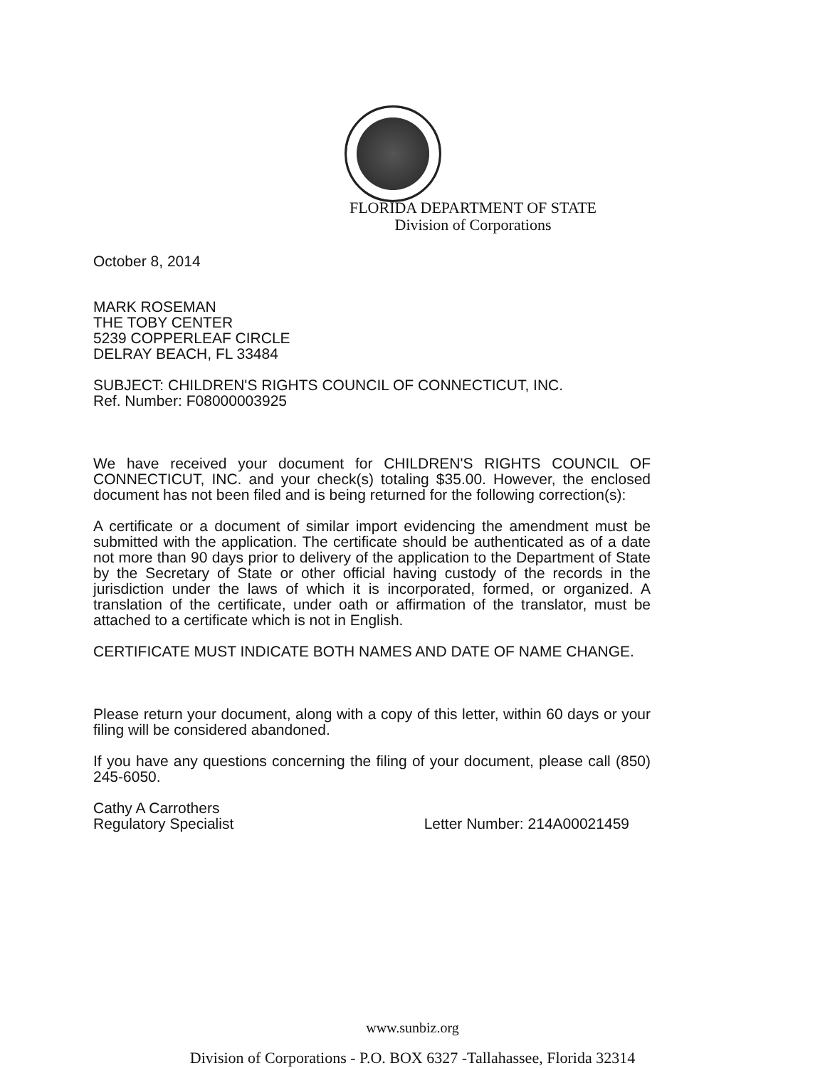FLORIDA DEPARTMENT OF STATE
Division of Corporations
October 8, 2014
MARK ROSEMAN
THE TOBY CENTER
5239 COPPERLEAF CIRCLE
DELRAY BEACH, FL 33484
SUBJECT: CHILDREN'S RIGHTS COUNCIL OF CONNECTICUT, INC.
Ref. Number: F08000003925
We have received your document for CHILDREN'S RIGHTS COUNCIL OF CONNECTICUT, INC. and your check(s) totaling $35.00. However, the enclosed document has not been filed and is being returned for the following correction(s):
A certificate or a document of similar import evidencing the amendment must be submitted with the application. The certificate should be authenticated as of a date not more than 90 days prior to delivery of the application to the Department of State by the Secretary of State or other official having custody of the records in the jurisdiction under the laws of which it is incorporated, formed, or organized. A translation of the certificate, under oath or affirmation of the translator, must be attached to a certificate which is not in English.
CERTIFICATE MUST INDICATE BOTH NAMES AND DATE OF NAME CHANGE.
Please return your document, along with a copy of this letter, within 60 days or your filing will be considered abandoned.
If you have any questions concerning the filing of your document, please call (850) 245-6050.
Cathy A Carrothers
Regulatory Specialist
Letter Number: 214A00021459
www.sunbiz.org
Division of Corporations - P.O. BOX 6327 -Tallahassee, Florida 32314